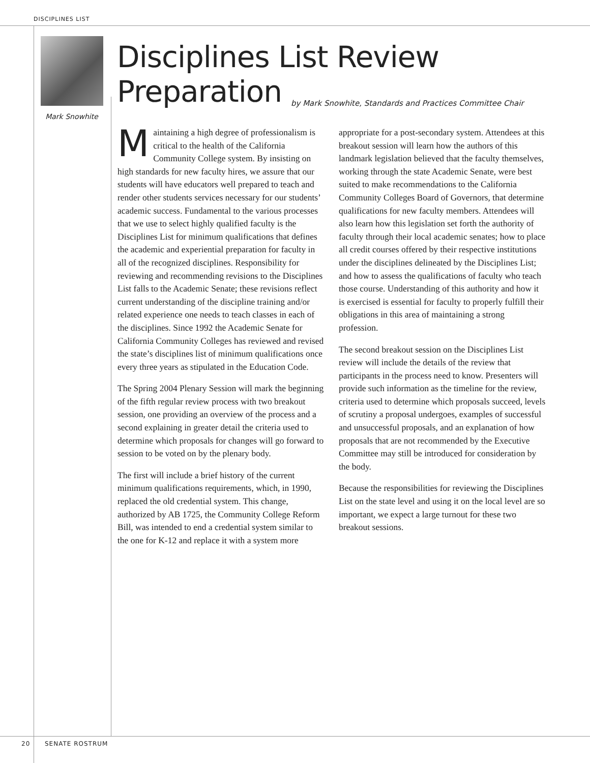DISCIPLINES LIST
Mark Snowhite
Disciplines List Review Preparation
by Mark Snowhite, Standards and Practices Committee Chair
Maintaining a high degree of professionalism is critical to the health of the California Community College system. By insisting on high standards for new faculty hires, we assure that our students will have educators well prepared to teach and render other students services necessary for our students’ academic success. Fundamental to the various processes that we use to select highly qualified faculty is the Disciplines List for minimum qualifications that defines the academic and experiential preparation for faculty in all of the recognized disciplines. Responsibility for reviewing and recommending revisions to the Disciplines List falls to the Academic Senate; these revisions reflect current understanding of the discipline training and/or related experience one needs to teach classes in each of the disciplines. Since 1992 the Academic Senate for California Community Colleges has reviewed and revised the state’s disciplines list of minimum qualifications once every three years as stipulated in the Education Code.
The Spring 2004 Plenary Session will mark the beginning of the fifth regular review process with two breakout session, one providing an overview of the process and a second explaining in greater detail the criteria used to determine which proposals for changes will go forward to session to be voted on by the plenary body.
The first will include a brief history of the current minimum qualifications requirements, which, in 1990, replaced the old credential system. This change, authorized by AB 1725, the Community College Reform Bill, was intended to end a credential system similar to the one for K-12 and replace it with a system more appropriate for a post-secondary system. Attendees at this breakout session will learn how the authors of this landmark legislation believed that the faculty themselves, working through the state Academic Senate, were best suited to make recommendations to the California Community Colleges Board of Governors, that determine qualifications for new faculty members. Attendees will also learn how this legislation set forth the authority of faculty through their local academic senates; how to place all credit courses offered by their respective institutions under the disciplines delineated by the Disciplines List; and how to assess the qualifications of faculty who teach those course. Understanding of this authority and how it is exercised is essential for faculty to properly fulfill their obligations in this area of maintaining a strong profession.
The second breakout session on the Disciplines List review will include the details of the review that participants in the process need to know. Presenters will provide such information as the timeline for the review, criteria used to determine which proposals succeed, levels of scrutiny a proposal undergoes, examples of successful and unsuccessful proposals, and an explanation of how proposals that are not recommended by the Executive Committee may still be introduced for consideration by the body.
Because the responsibilities for reviewing the Disciplines List on the state level and using it on the local level are so important, we expect a large turnout for these two breakout sessions.
20 SENATE ROSTRUM